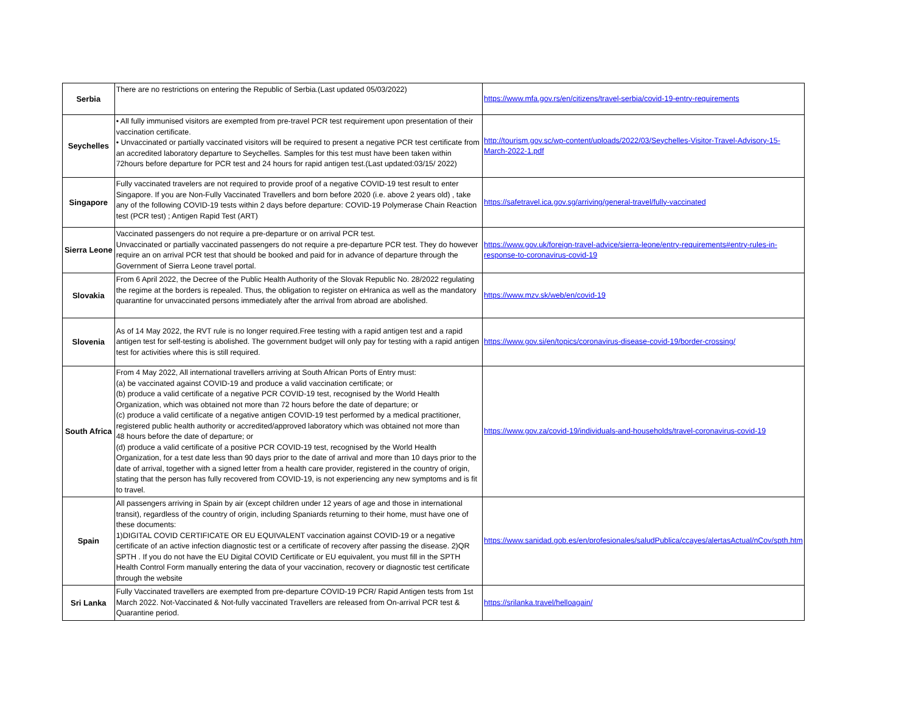| Serbia | There are no restrictions on entering the Republic of Serbia.(Last updated 05/03/2022) | https://www.mfa.gov.rs/en/citizens/travel-serbia/covid-19-entry-requirements |
| Seychelles | • All fully immunised visitors are exempted from pre-travel PCR test requirement upon presentation of their vaccination certificate. • Unvaccinated or partially vaccinated visitors will be required to present a negative PCR test certificate from an accredited laboratory departure to Seychelles. Samples for this test must have been taken within 72hours before departure for PCR test and 24 hours for rapid antigen test.(Last updated:03/15/ 2022) | http://tourism.gov.sc/wp-content/uploads/2022/03/Seychelles-Visitor-Travel-Advisory-15-March-2022-1.pdf |
| Singapore | Fully vaccinated travelers are not required to provide proof of a negative COVID-19 test result to enter Singapore. If you are Non-Fully Vaccinated Travellers and born before 2020 (i.e. above 2 years old) , take any of the following COVID-19 tests within 2 days before departure: COVID-19 Polymerase Chain Reaction test (PCR test) ; Antigen Rapid Test (ART) | https://safetravel.ica.gov.sg/arriving/general-travel/fully-vaccinated |
| Sierra Leone | Vaccinated passengers do not require a pre-departure or on arrival PCR test. Unvaccinated or partially vaccinated passengers do not require a pre-departure PCR test. They do however require an on arrival PCR test that should be booked and paid for in advance of departure through the Government of Sierra Leone travel portal. | https://www.gov.uk/foreign-travel-advice/sierra-leone/entry-requirements#entry-rules-in-response-to-coronavirus-covid-19 |
| Slovakia | From 6 April 2022, the Decree of the Public Health Authority of the Slovak Republic No. 28/2022 regulating the regime at the borders is repealed. Thus, the obligation to register on eHranica as well as the mandatory quarantine for unvaccinated persons immediately after the arrival from abroad are abolished. | https://www.mzv.sk/web/en/covid-19 |
| Slovenia | As of 14 May 2022, the RVT rule is no longer required.Free testing with a rapid antigen test and a rapid antigen test for self-testing is abolished. The government budget will only pay for testing with a rapid antigen test for activities where this is still required. | https://www.gov.si/en/topics/coronavirus-disease-covid-19/border-crossing/ |
| South Africa | From 4 May 2022, All international travellers arriving at South African Ports of Entry must: (a) be vaccinated against COVID-19 and produce a valid vaccination certificate; or (b) produce a valid certificate of a negative PCR COVID-19 test, recognised by the World Health Organization, which was obtained not more than 72 hours before the date of departure; or (c) produce a valid certificate of a negative antigen COVID-19 test performed by a medical practitioner, registered public health authority or accredited/approved laboratory which was obtained not more than 48 hours before the date of departure; or (d) produce a valid certificate of a positive PCR COVID-19 test, recognised by the World Health Organization, for a test date less than 90 days prior to the date of arrival and more than 10 days prior to the date of arrival, together with a signed letter from a health care provider, registered in the country of origin, stating that the person has fully recovered from COVID-19, is not experiencing any new symptoms and is fit to travel. | https://www.gov.za/covid-19/individuals-and-households/travel-coronavirus-covid-19 |
| Spain | All passengers arriving in Spain by air (except children under 12 years of age and those in international transit), regardless of the country of origin, including Spaniards returning to their home, must have one of these documents: 1)DIGITAL COVID CERTIFICATE OR EU EQUIVALENT vaccination against COVID-19 or a negative certificate of an active infection diagnostic test or a certificate of recovery after passing the disease. 2)QR SPTH . If you do not have the EU Digital COVID Certificate or EU equivalent, you must fill in the SPTH Health Control Form manually entering the data of your vaccination, recovery or diagnostic test certificate through the website | https://www.sanidad.gob.es/en/profesionales/saludPublica/ccayes/alertasActual/nCov/spth.htm |
| Sri Lanka | Fully Vaccinated travellers are exempted from pre-departure COVID-19 PCR/ Rapid Antigen tests from 1st March 2022. Not-Vaccinated & Not-fully vaccinated Travellers are released from On-arrival PCR test & Quarantine period. | https://srilanka.travel/helloagain/ |